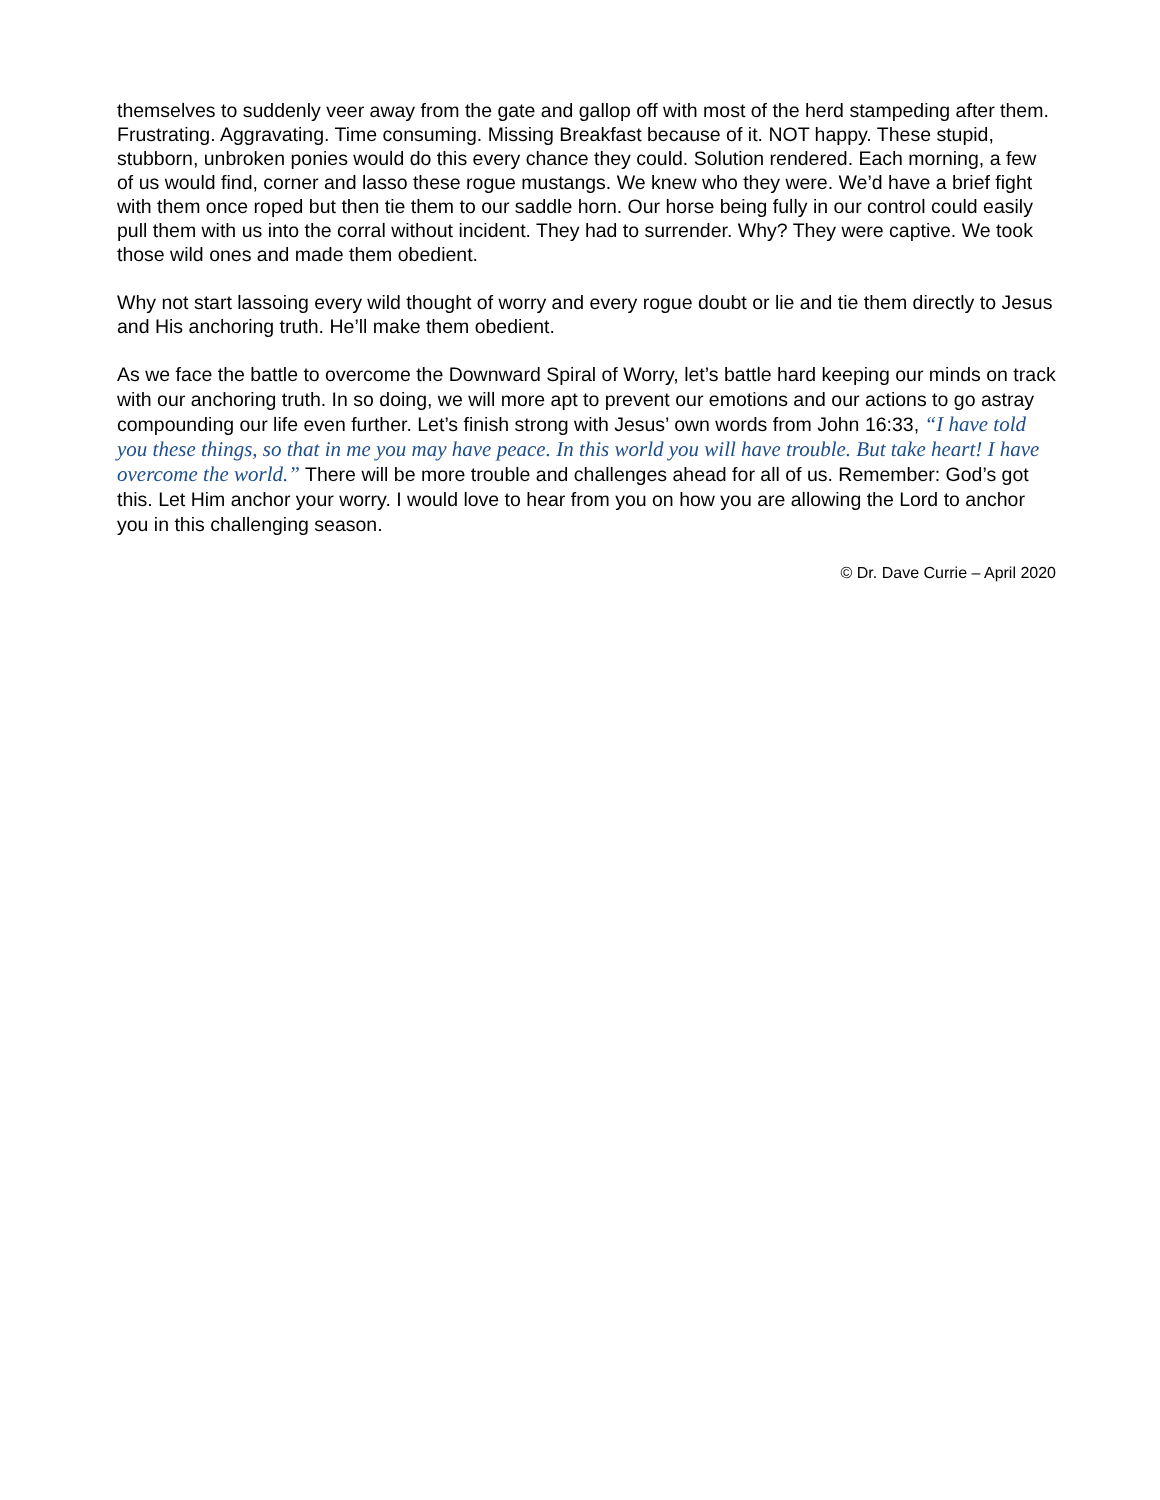themselves to suddenly veer away from the gate and gallop off with most of the herd stampeding after them. Frustrating. Aggravating. Time consuming. Missing Breakfast because of it. NOT happy. These stupid, stubborn, unbroken ponies would do this every chance they could. Solution rendered. Each morning, a few of us would find, corner and lasso these rogue mustangs. We knew who they were. We’d have a brief fight with them once roped but then tie them to our saddle horn. Our horse being fully in our control could easily pull them with us into the corral without incident. They had to surrender. Why? They were captive. We took those wild ones and made them obedient.
Why not start lassoing every wild thought of worry and every rogue doubt or lie and tie them directly to Jesus and His anchoring truth. He’ll make them obedient.
As we face the battle to overcome the Downward Spiral of Worry, let’s battle hard keeping our minds on track with our anchoring truth. In so doing, we will more apt to prevent our emotions and our actions to go astray compounding our life even further. Let’s finish strong with Jesus’ own words from John 16:33, “I have told you these things, so that in me you may have peace. In this world you will have trouble. But take heart! I have overcome the world.” There will be more trouble and challenges ahead for all of us. Remember: God’s got this. Let Him anchor your worry. I would love to hear from you on how you are allowing the Lord to anchor you in this challenging season.
© Dr. Dave Currie – April 2020